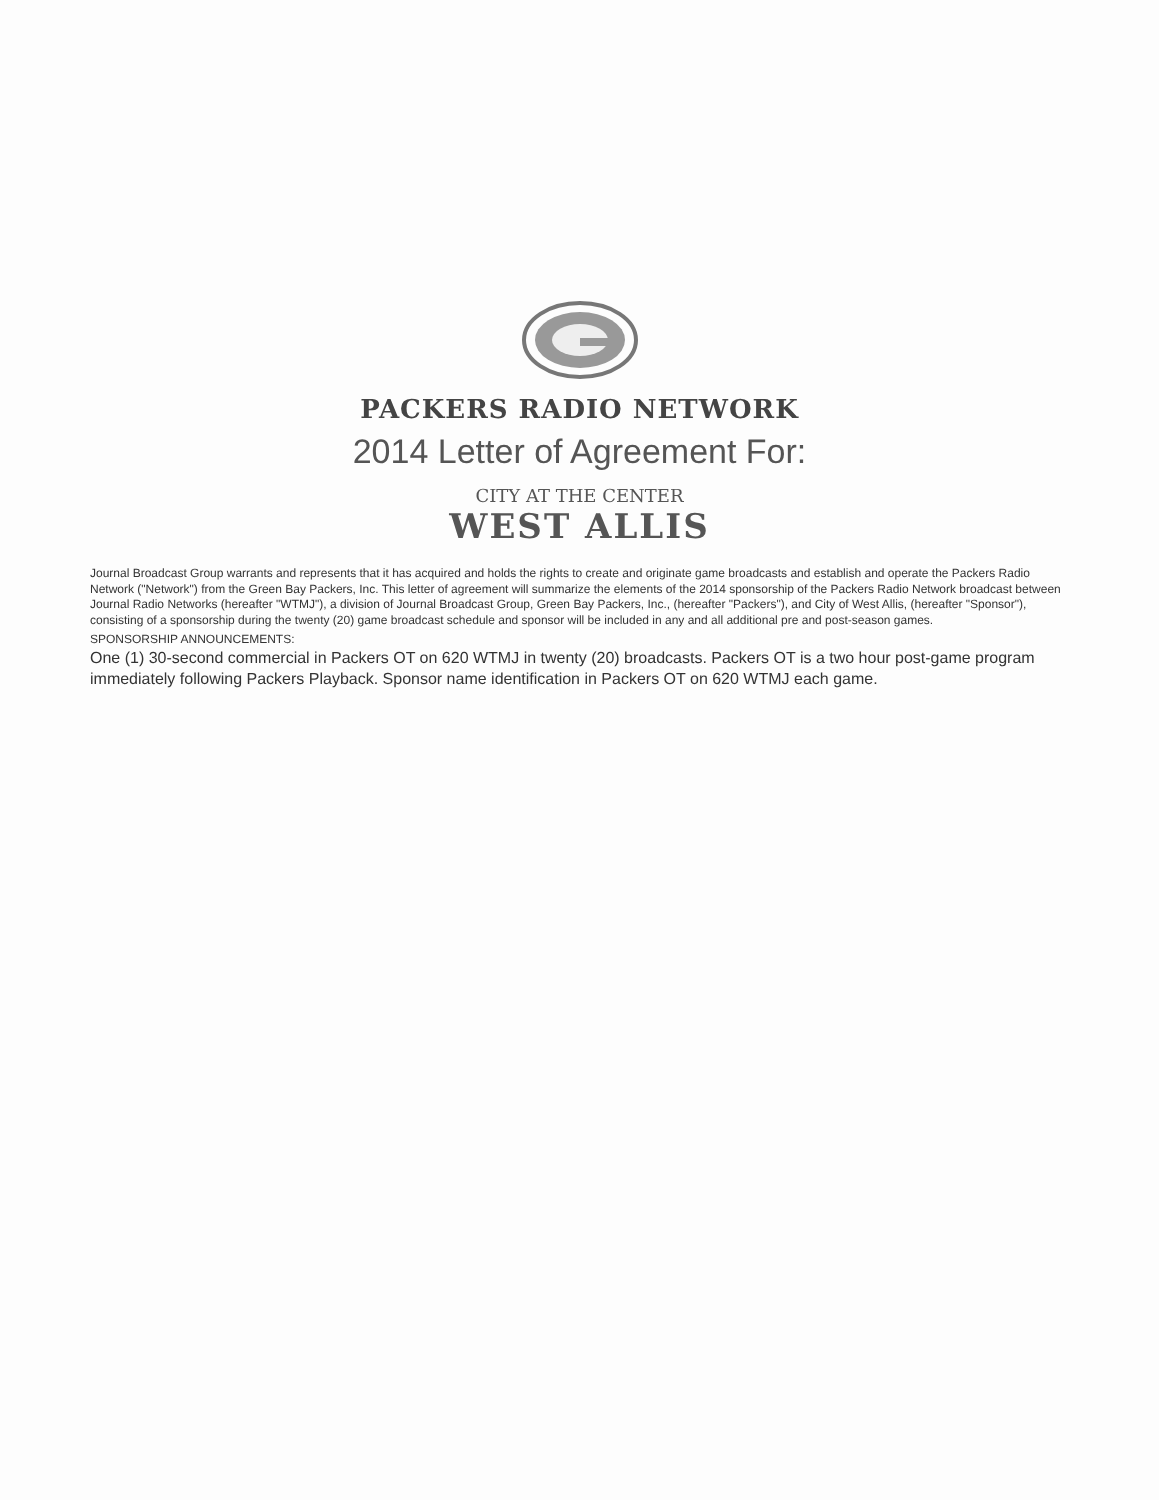PACKERS RADIO NETWORK
2014 Letter of Agreement For:
CITY AT THE CENTER
WEST ALLIS
Journal Broadcast Group warrants and represents that it has acquired and holds the rights to create and originate game broadcasts and establish and operate the Packers Radio Network ("Network") from the Green Bay Packers, Inc. This letter of agreement will summarize the elements of the 2014 sponsorship of the Packers Radio Network broadcast between Journal Radio Networks (hereafter "WTMJ"), a division of Journal Broadcast Group, Green Bay Packers, Inc., (hereafter "Packers"), and City of West Allis, (hereafter "Sponsor"), consisting of a sponsorship during the twenty (20) game broadcast schedule and sponsor will be included in any and all additional pre and post-season games.
SPONSORSHIP ANNOUNCEMENTS:
One (1) 30-second commercial in Packers OT on 620 WTMJ in twenty (20) broadcasts. Packers OT is a two hour post-game program immediately following Packers Playback. Sponsor name identification in Packers OT on 620 WTMJ each game.